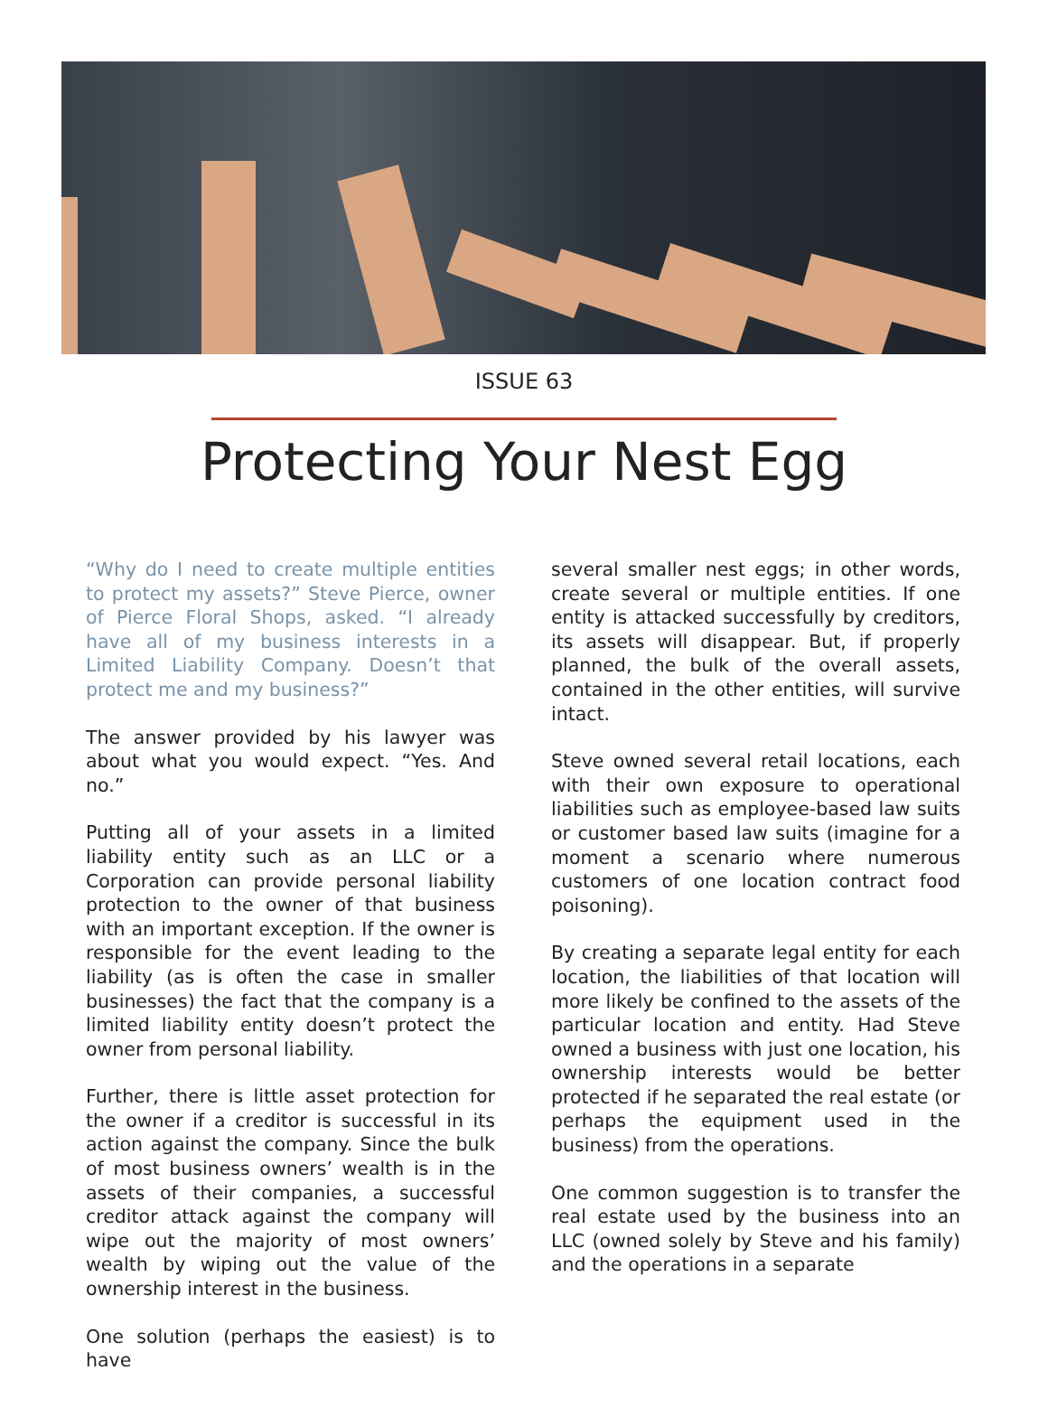ISSUE 63
Protecting Your Nest Egg
“Why do I need to create multiple entities to protect my assets?” Steve Pierce, owner of Pierce Floral Shops, asked. “I already have all of my business interests in a Limited Liability Company. Doesn’t that protect me and my business?”
The answer provided by his lawyer was about what you would expect. “Yes. And no.”
Putting all of your assets in a limited liability entity such as an LLC or a Corporation can provide personal liability protection to the owner of that business with an important exception. If the owner is responsible for the event leading to the liability (as is often the case in smaller businesses) the fact that the company is a limited liability entity doesn’t protect the owner from personal liability.
Further, there is little asset protection for the owner if a creditor is successful in its action against the company. Since the bulk of most business owners’ wealth is in the assets of their companies, a successful creditor attack against the company will wipe out the majority of most owners’ wealth by wiping out the value of the ownership interest in the business.
One solution (perhaps the easiest) is to have
several smaller nest eggs; in other words, create several or multiple entities. If one entity is attacked successfully by creditors, its assets will disappear. But, if properly planned, the bulk of the overall assets, contained in the other entities, will survive intact.
Steve owned several retail locations, each with their own exposure to operational liabilities such as employee-based law suits or customer based law suits (imagine for a moment a scenario where numerous customers of one location contract food poisoning).
By creating a separate legal entity for each location, the liabilities of that location will more likely be confined to the assets of the particular location and entity. Had Steve owned a business with just one location, his ownership interests would be better protected if he separated the real estate (or perhaps the equipment used in the business) from the operations.
One common suggestion is to transfer the real estate used by the business into an LLC (owned solely by Steve and his family) and the operations in a separate